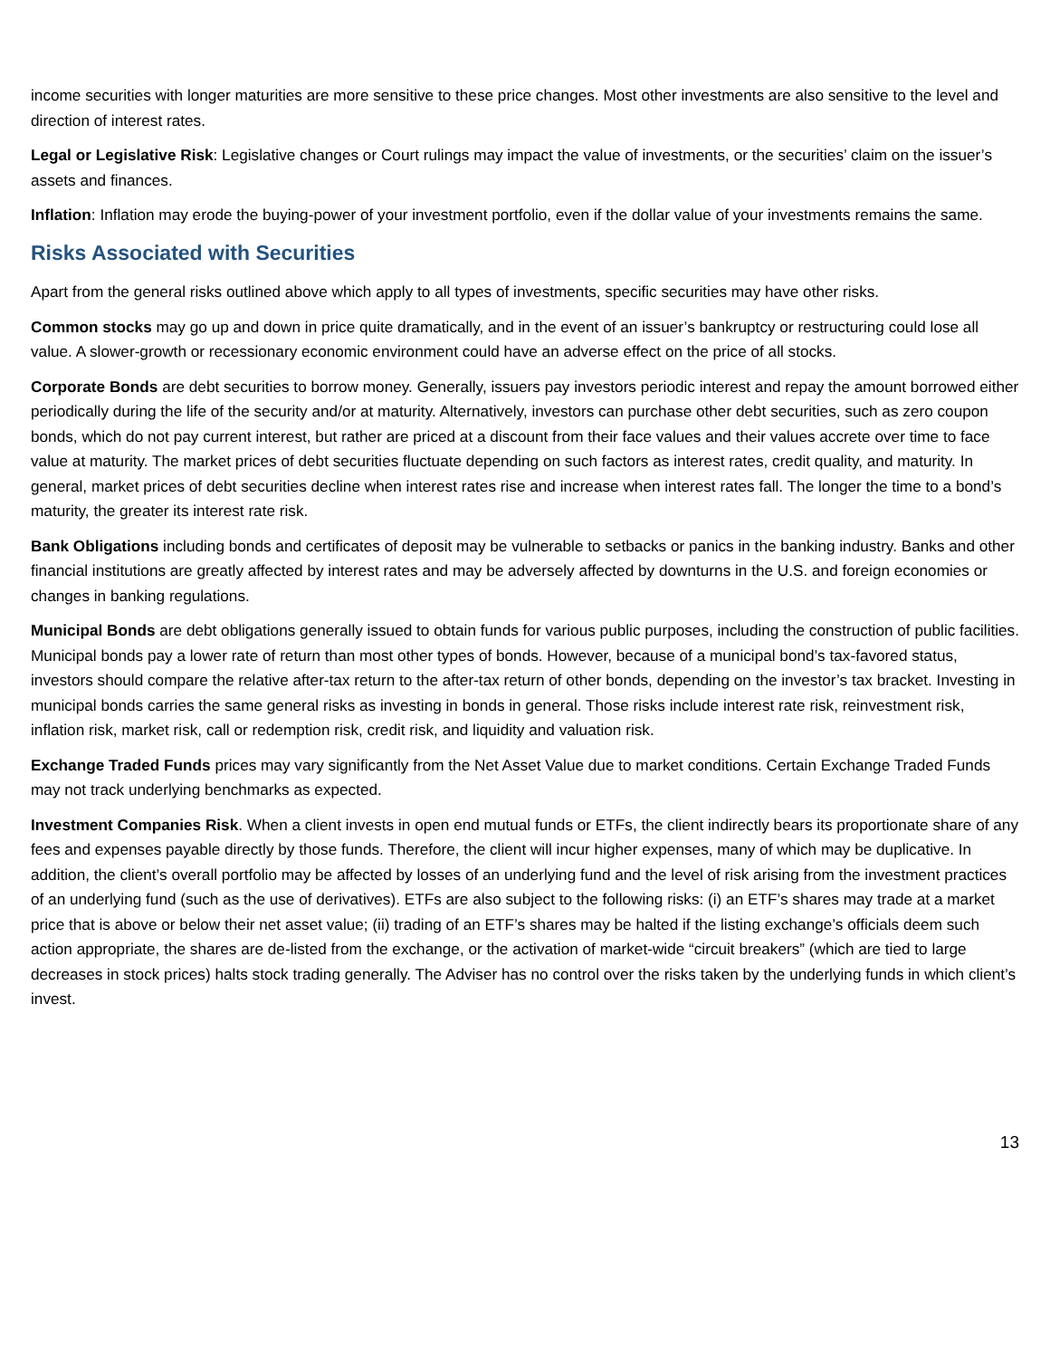income securities with longer maturities are more sensitive to these price changes. Most other investments are also sensitive to the level and direction of interest rates.
Legal or Legislative Risk: Legislative changes or Court rulings may impact the value of investments, or the securities’ claim on the issuer’s assets and finances.
Inflation: Inflation may erode the buying-power of your investment portfolio, even if the dollar value of your investments remains the same.
Risks Associated with Securities
Apart from the general risks outlined above which apply to all types of investments, specific securities may have other risks.
Common stocks may go up and down in price quite dramatically, and in the event of an issuer’s bankruptcy or restructuring could lose all value. A slower-growth or recessionary economic environment could have an adverse effect on the price of all stocks.
Corporate Bonds are debt securities to borrow money. Generally, issuers pay investors periodic interest and repay the amount borrowed either periodically during the life of the security and/or at maturity. Alternatively, investors can purchase other debt securities, such as zero coupon bonds, which do not pay current interest, but rather are priced at a discount from their face values and their values accrete over time to face value at maturity. The market prices of debt securities fluctuate depending on such factors as interest rates, credit quality, and maturity. In general, market prices of debt securities decline when interest rates rise and increase when interest rates fall. The longer the time to a bond’s maturity, the greater its interest rate risk.
Bank Obligations including bonds and certificates of deposit may be vulnerable to setbacks or panics in the banking industry. Banks and other financial institutions are greatly affected by interest rates and may be adversely affected by downturns in the U.S. and foreign economies or changes in banking regulations.
Municipal Bonds are debt obligations generally issued to obtain funds for various public purposes, including the construction of public facilities. Municipal bonds pay a lower rate of return than most other types of bonds. However, because of a municipal bond’s tax-favored status, investors should compare the relative after-tax return to the after-tax return of other bonds, depending on the investor’s tax bracket. Investing in municipal bonds carries the same general risks as investing in bonds in general. Those risks include interest rate risk, reinvestment risk, inflation risk, market risk, call or redemption risk, credit risk, and liquidity and valuation risk.
Exchange Traded Funds prices may vary significantly from the Net Asset Value due to market conditions. Certain Exchange Traded Funds may not track underlying benchmarks as expected.
Investment Companies Risk. When a client invests in open end mutual funds or ETFs, the client indirectly bears its proportionate share of any fees and expenses payable directly by those funds. Therefore, the client will incur higher expenses, many of which may be duplicative. In addition, the client’s overall portfolio may be affected by losses of an underlying fund and the level of risk arising from the investment practices of an underlying fund (such as the use of derivatives). ETFs are also subject to the following risks: (i) an ETF’s shares may trade at a market price that is above or below their net asset value; (ii) trading of an ETF’s shares may be halted if the listing exchange’s officials deem such action appropriate, the shares are de-listed from the exchange, or the activation of market-wide “circuit breakers” (which are tied to large decreases in stock prices) halts stock trading generally. The Adviser has no control over the risks taken by the underlying funds in which client’s invest.
13